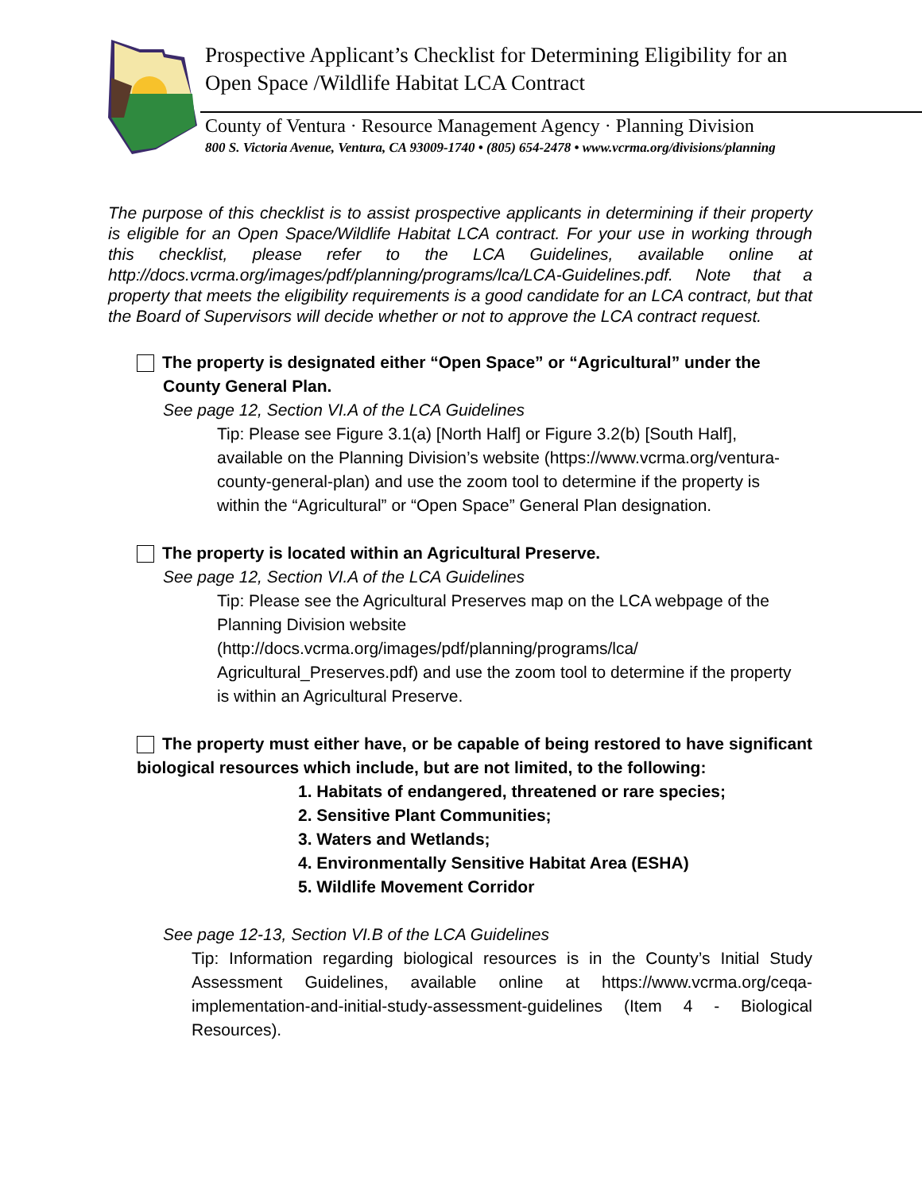Prospective Applicant’s Checklist for Determining Eligibility for an
Open Space /Wildlife Habitat LCA Contract
County of Ventura · Resource Management Agency · Planning Division
800 S. Victoria Avenue, Ventura, CA 93009-1740 • (805) 654-2478 • www.vcrma.org/divisions/planning
The purpose of this checklist is to assist prospective applicants in determining if their property is eligible for an Open Space/Wildlife Habitat LCA contract. For your use in working through this checklist, please refer to the LCA Guidelines, available online at http://docs.vcrma.org/images/pdf/planning/programs/lca/LCA-Guidelines.pdf. Note that a property that meets the eligibility requirements is a good candidate for an LCA contract, but that the Board of Supervisors will decide whether or not to approve the LCA contract request.
The property is designated either “Open Space” or “Agricultural” under the
County General Plan.
See page 12, Section VI.A of the LCA Guidelines
Tip: Please see Figure 3.1(a) [North Half] or Figure 3.2(b) [South Half], available on the Planning Division’s website (https://www.vcrma.org/ventura-county-general-plan) and use the zoom tool to determine if the property is within the “Agricultural” or “Open Space” General Plan designation.
The property is located within an Agricultural Preserve.
See page 12, Section VI.A of the LCA Guidelines
Tip: Please see the Agricultural Preserves map on the LCA webpage of the Planning Division website
(http://docs.vcrma.org/images/pdf/planning/programs/lca/
Agricultural_Preserves.pdf) and use the zoom tool to determine if the property is within an Agricultural Preserve.
The property must either have, or be capable of being restored to have significant biological resources which include, but are not limited, to the following:
1. Habitats of endangered, threatened or rare species;
2. Sensitive Plant Communities;
3. Waters and Wetlands;
4. Environmentally Sensitive Habitat Area (ESHA)
5. Wildlife Movement Corridor
See page 12-13, Section VI.B of the LCA Guidelines
Tip: Information regarding biological resources is in the County’s Initial Study Assessment Guidelines, available online at https://www.vcrma.org/ceqa-implementation-and-initial-study-assessment-guidelines (Item 4 - Biological Resources).